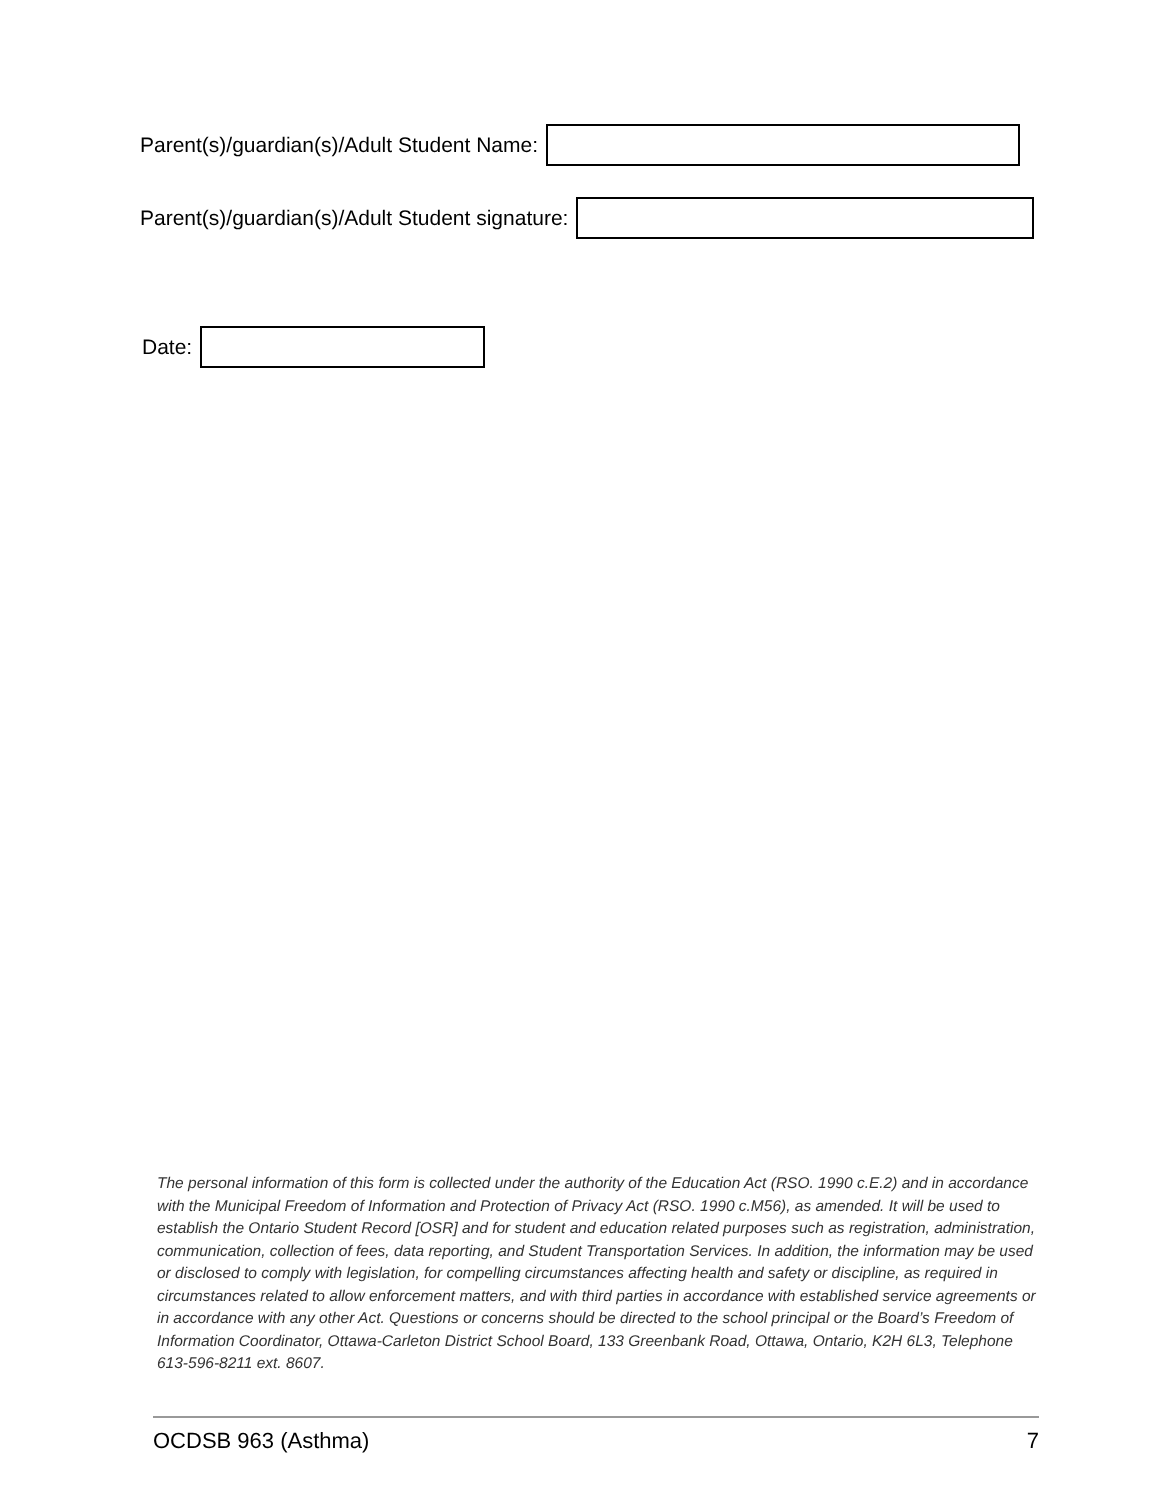Parent(s)/guardian(s)/Adult Student Name:
Parent(s)/guardian(s)/Adult Student signature:
Date:
The personal information of this form is collected under the authority of the Education Act (RSO. 1990 c.E.2) and in accordance with the Municipal Freedom of Information and Protection of Privacy Act (RSO. 1990 c.M56), as amended. It will be used to establish the Ontario Student Record [OSR] and for student and education related purposes such as registration, administration, communication, collection of fees, data reporting, and Student Transportation Services. In addition, the information may be used or disclosed to comply with legislation, for compelling circumstances affecting health and safety or discipline, as required in circumstances related to allow enforcement matters, and with third parties in accordance with established service agreements or in accordance with any other Act. Questions or concerns should be directed to the school principal or the Board’s Freedom of Information Coordinator, Ottawa-Carleton District School Board, 133 Greenbank Road, Ottawa, Ontario, K2H 6L3, Telephone 613-596-8211 ext. 8607.
OCDSB 963 (Asthma) 7